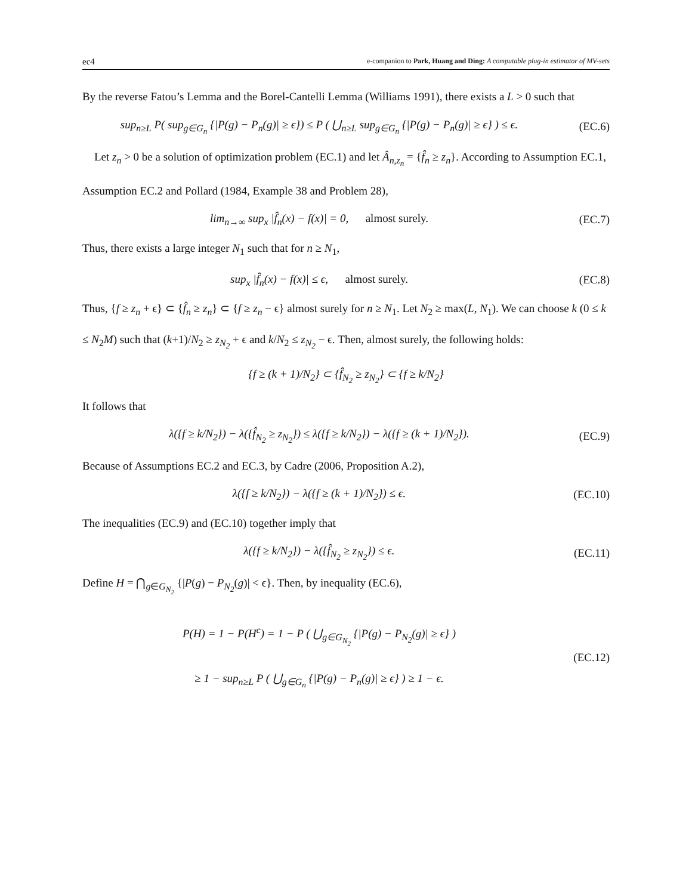ec4 e-companion to Park, Huang and Ding: A computable plug-in estimator of MV-sets
By the reverse Fatou’s Lemma and the Borel-Cantelli Lemma (Williams 1991), there exists a L > 0 such that
sup<sub>n≥L</sub> P( sup<sub>g∈G<sub>n</sub></sub> {|P(g) − P<sub>n</sub>(g)| ≥ ϵ}) ≤ P ( ⋃<sub>n≥L</sub> sup<sub>g∈G<sub>n</sub></sub> {|P(g) − P<sub>n</sub>(g)| ≥ ϵ} ) ≤ ϵ.
(EC.6)
Let z<sub>n</sub> > 0 be a solution of optimization problem (EC.1) and let Â<sub>n,z<sub>n</sub></sub> = {f̂<sub>n</sub> ≥ z<sub>n</sub>}. According to Assumption EC.1, Assumption EC.2 and Pollard (1984, Example 38 and Problem 28),
lim<sub>n→∞</sub> sup<sub>x</sub> |f̂<sub>n</sub>(x) − f(x)| = 0, almost surely.
(EC.7)
Thus, there exists a large integer N<sub>1</sub> such that for n ≥ N<sub>1</sub>,
sup<sub>x</sub> |f̂<sub>n</sub>(x) − f(x)| ≤ ϵ, almost surely.
(EC.8)
Thus, {f ≥ z<sub>n</sub> + ϵ} ⊂ {f̂<sub>n</sub> ≥ z<sub>n</sub>} ⊂ {f ≥ z<sub>n</sub> − ϵ} almost surely for n ≥ N<sub>1</sub>. Let N<sub>2</sub> ≥ max(L, N<sub>1</sub>). We can choose k (0 ≤ k ≤ N<sub>2</sub>M) such that (k+1)/N<sub>2</sub> ≥ z<sub>N<sub>2</sub></sub> + ϵ and k/N<sub>2</sub> ≤ z<sub>N<sub>2</sub></sub> − ϵ. Then, almost surely, the following holds:
{f ≥ (k + 1)/N<sub>2</sub>} ⊂ {f̂<sub>N<sub>2</sub></sub> ≥ z<sub>N<sub>2</sub></sub>} ⊂ {f ≥ k/N<sub>2</sub>}
It follows that
λ({f ≥ k/N<sub>2</sub>}) − λ({f̂<sub>N<sub>2</sub></sub> ≥ z<sub>N<sub>2</sub></sub>}) ≤ λ({f ≥ k/N<sub>2</sub>}) − λ({f ≥ (k + 1)/N<sub>2</sub>}).
(EC.9)
Because of Assumptions EC.2 and EC.3, by Cadre (2006, Proposition A.2),
λ({f ≥ k/N<sub>2</sub>}) − λ({f ≥ (k + 1)/N<sub>2</sub>}) ≤ ϵ.
(EC.10)
The inequalities (EC.9) and (EC.10) together imply that
λ({f ≥ k/N<sub>2</sub>}) − λ({f̂<sub>N<sub>2</sub></sub> ≥ z<sub>N<sub>2</sub></sub>}) ≤ ϵ.
(EC.11)
Define H = ⋂<sub>g∈G<sub>N<sub>2</sub></sub></sub> {|P(g) − P<sub>N<sub>2</sub></sub>(g)| < ϵ}. Then, by inequality (EC.6),
P(H) = 1 − P(H<sup>c</sup>) = 1 − P ( ⋃<sub>g∈G<sub>N<sub>2</sub></sub></sub> {|P(g) − P<sub>N<sub>2</sub></sub>(g)| ≥ ϵ} )
≥ 1 − sup<sub>n≥L</sub> P ( ⋃<sub>g∈G<sub>n</sub></sub> {|P(g) − P<sub>n</sub>(g)| ≥ ϵ} ) ≥ 1 − ϵ.
(EC.12)